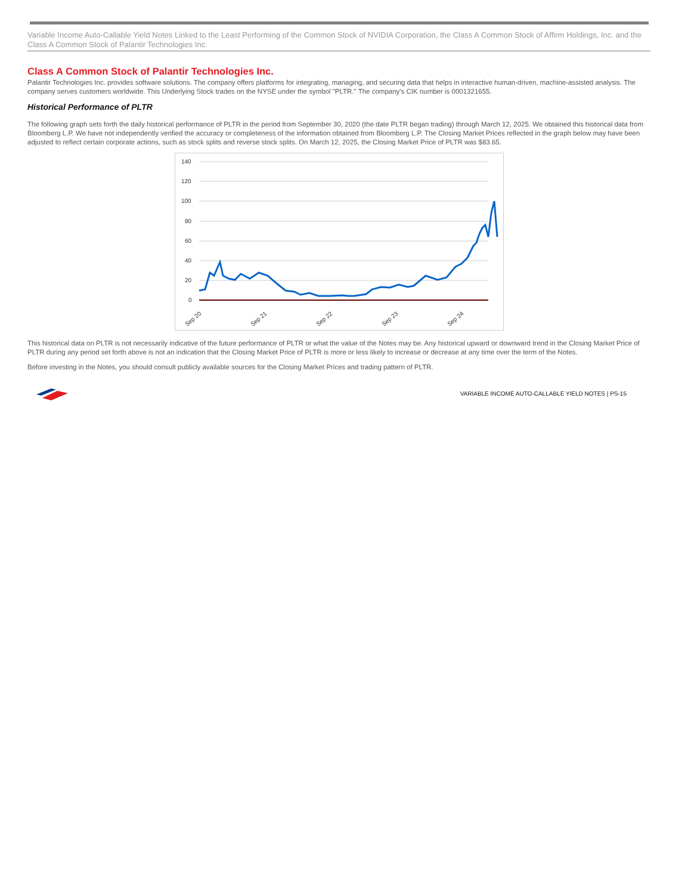Variable Income Auto-Callable Yield Notes Linked to the Least Performing of the Common Stock of NVIDIA Corporation, the Class A Common Stock of Affirm Holdings, Inc. and the Class A Common Stock of Palantir Technologies Inc.
Class A Common Stock of Palantir Technologies Inc.
Palantir Technologies Inc. provides software solutions. The company offers platforms for integrating, managing, and securing data that helps in interactive human-driven, machine-assisted analysis. The company serves customers worldwide. This Underlying Stock trades on the NYSE under the symbol "PLTR." The company's CIK number is 0001321655.
Historical Performance of PLTR
The following graph sets forth the daily historical performance of PLTR in the period from September 30, 2020 (the date PLTR began trading) through March 12, 2025. We obtained this historical data from Bloomberg L.P. We have not independently verified the accuracy or completeness of the information obtained from Bloomberg L.P. The Closing Market Prices reflected in the graph below may have been adjusted to reflect certain corporate actions, such as stock splits and reverse stock splits. On March 12, 2025, the Closing Market Price of PLTR was $83.65.
140
120
100
80
60
40
20
0
Sep 20
Sep 21
Sep 22
Sep 23
Sep 24
This historical data on PLTR is not necessarily indicative of the future performance of PLTR or what the value of the Notes may be. Any historical upward or downward trend in the Closing Market Price of PLTR during any period set forth above is not an indication that the Closing Market Price of PLTR is more or less likely to increase or decrease at any time over the term of the Notes.
Before investing in the Notes, you should consult publicly available sources for the Closing Market Prices and trading pattern of PLTR.
VARIABLE INCOME AUTO-CALLABLE YIELD NOTES | PS-15